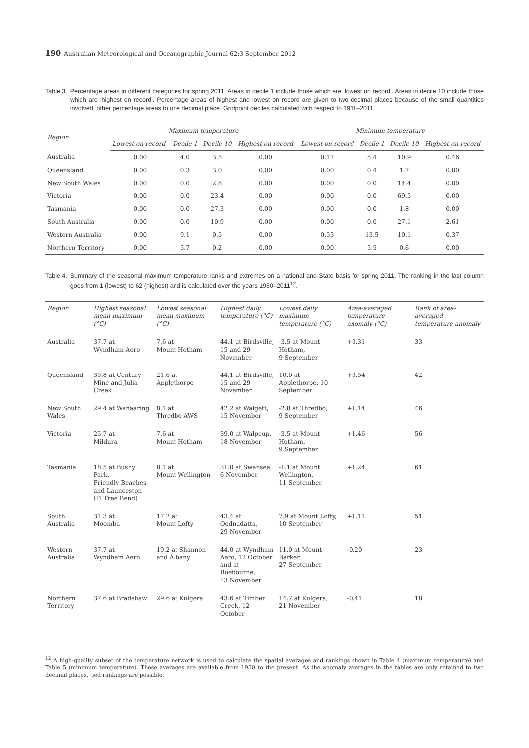190 Australian Meteorological and Oceanographic Journal 62:3 September 2012
Table 3. Percentage areas in different categories for spring 2011. Areas in decile 1 include those which are ‘lowest on record’. Areas in decile 10 include those which are ‘highest on record’. Percentage areas of highest and lowest on record are given to two decimal places because of the small quantities involved; other percentage areas to one decimal place. Gridpoint deciles calculated with respect to 1911–2011.
| Region | Maximum temperature | | | | Minimum temperature | | | |
| --- | --- | --- | --- | --- | --- | --- | --- | --- |
| | Lowest on record | Decile 1 | Decile 10 | Highest on record | Lowest on record | Decile 1 | Decile 10 | Highest on record |
| Australia | 0.00 | 4.0 | 3.5 | 0.00 | 0.17 | 5.4 | 10.9 | 0.46 |
| Queensland | 0.00 | 0.3 | 3.0 | 0.00 | 0.00 | 0.4 | 1.7 | 0.00 |
| New South Wales | 0.00 | 0.0 | 2.8 | 0.00 | 0.00 | 0.0 | 14.4 | 0.00 |
| Victoria | 0.00 | 0.0 | 23.4 | 0.00 | 0.00 | 0.0 | 69.5 | 0.00 |
| Tasmania | 0.00 | 0.0 | 27.3 | 0.00 | 0.00 | 0.0 | 1.8 | 0.00 |
| South Australia | 0.00 | 0.0 | 10.9 | 0.00 | 0.00 | 0.0 | 27.1 | 2.61 |
| Western Australia | 0.00 | 9.1 | 0.5 | 0.00 | 0.53 | 13.5 | 10.1 | 0.37 |
| Northern Territory | 0.00 | 5.7 | 0.2 | 0.00 | 0.00 | 5.5 | 0.6 | 0.00 |
Table 4. Summary of the seasonal maximum temperature ranks and extremes on a national and State basis for spring 2011. The ranking in the last column goes from 1 (lowest) to 62 (highest) and is calculated over the years 1950–2011<sup>12</sup>.
| Region | Highest seasonal mean maximum (°C) | Lowest seasonal mean maximum (°C) | Highest daily temperature (°C) | Lowest daily maximum temperature (°C) | Area-averaged temperature anomaly (°C) | Rank of area-averaged temperature anomaly |
| --- | --- | --- | --- | --- | --- | --- |
| Australia | 37.7 at Wyndham Aero | 7.6 at Mount Hotham | 44.1 at Birdsville, 15 and 29 November | -3.5 at Mount Hotham, 9 September | +0.31 | 33 |
| Queensland | 35.8 at Century Mine and Julia Creek | 21.6 at Applethorpe | 44.1 at Birdsville, 15 and 29 November | 10.0 at Applethorpe, 10 September | +0.54 | 42 |
| New South Wales | 29.4 at Wanaaring | 8.1 at Thredbo AWS | 42.2 at Walgett, 15 November | -2.8 at Thredbo, 9 September | +1.14 | 46 |
| Victoria | 25.7 at Mildura | 7.6 at Mount Hotham | 39.0 at Walpeup, 18 November | -3.5 at Mount Hotham, 9 September | +1.46 | 56 |
| Tasmania | 18.5 at Bushy Park, Friendly Beaches and Launceston (Ti Tree Bend) | 8.1 at Mount Wellington | 31.0 at Swansea, 6 November | -1.1 at Mount Wellington, 11 September | +1.24 | 61 |
| South Australia | 31.3 at Moomba | 17.2 at Mount Lofty | 43.4 at Oodnadatta, 29 November | 7.9 at Mount Lofty, 10 September | +1.11 | 51 |
| Western Australia | 37.7 at Wyndham Aero | 19.2 at Shannon and Albany | 44.0 at Wyndham Aero, 12 October and at Roebourne, 13 November | 11.0 at Mount Barker, 27 September | -0.20 | 23 |
| Northern Territory | 37.6 at Bradshaw | 29.6 at Kulgera | 43.6 at Timber Creek, 12 October | 14.7 at Kulgera, 21 November | -0.41 | 18 |
<sup>12</sup> A high-quality subset of the temperature network is used to calculate the spatial averages and rankings shown in Table 4 (maximum temperature) and Table 5 (minimum temperature). These averages are available from 1950 to the present. As the anomaly averages in the tables are only retained to two decimal places, tied rankings are possible.